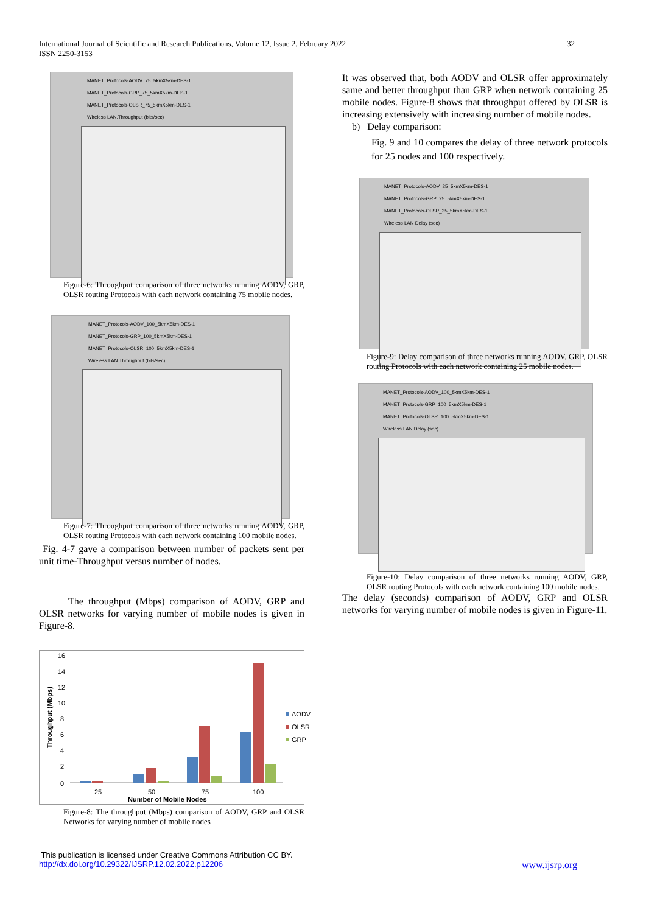International Journal of Scientific and Research Publications, Volume 12, Issue 2, February 2022
ISSN 2250-3153 32
MANET_Protocols-AODV_75_5kmX5km-DES-1
MANET_Protocols-GRP_75_5kmX5km-DES-1
MANET_Protocols-OLSR_75_5kmX5km-DES-1
Wireless LAN.Throughput (bits/sec)
Figure-6: Throughput comparison of three networks running AODV, GRP, OLSR routing Protocols with each network containing 75 mobile nodes.
MANET_Protocols-AODV_100_5kmX5km-DES-1
MANET_Protocols-GRP_100_5kmX5km-DES-1
MANET_Protocols-OLSR_100_5kmX5km-DES-1
Wireless LAN.Throughput (bits/sec)
Figure-7: Throughput comparison of three networks running AODV, GRP, OLSR routing Protocols with each network containing 100 mobile nodes.
Fig. 4-7 gave a comparison between number of packets sent per unit time-Throughput versus number of nodes.
The throughput (Mbps) comparison of AODV, GRP and OLSR networks for varying number of mobile nodes is given in Figure-8.
Throughput (Mbps)
16
14
12
10
8
6
4
2
0
25
50
75
100
Number of Mobile Nodes
AODV
OLSR
GRP
Figure-8: The throughput (Mbps) comparison of AODV, GRP and OLSR Networks for varying number of mobile nodes
It was observed that, both AODV and OLSR offer approximately same and better throughput than GRP when network containing 25 mobile nodes. Figure-8 shows that throughput offered by OLSR is increasing extensively with increasing number of mobile nodes.
b) Delay comparison:
Fig. 9 and 10 compares the delay of three network protocols for 25 nodes and 100 respectively.
MANET_Protocols-AODV_25_5kmX5km-DES-1
MANET_Protocols-GRP_25_5kmX5km-DES-1
MANET_Protocols-OLSR_25_5kmX5km-DES-1
Wireless LAN Delay (sec)
Figure-9: Delay comparison of three networks running AODV, GRP, OLSR routing Protocols with each network containing 25 mobile nodes.
MANET_Protocols-AODV_100_5kmX5km-DES-1
MANET_Protocols-GRP_100_5kmX5km-DES-1
MANET_Protocols-OLSR_100_5kmX5km-DES-1
Wireless LAN Delay (sec)
Figure-10: Delay comparison of three networks running AODV, GRP, OLSR routing Protocols with each network containing 100 mobile nodes.
The delay (seconds) comparison of AODV, GRP and OLSR networks for varying number of mobile nodes is given in Figure-11.
This publication is licensed under Creative Commons Attribution CC BY.
http://dx.doi.org/10.29322/IJSRP.12.02.2022.p12206 www.ijsrp.org